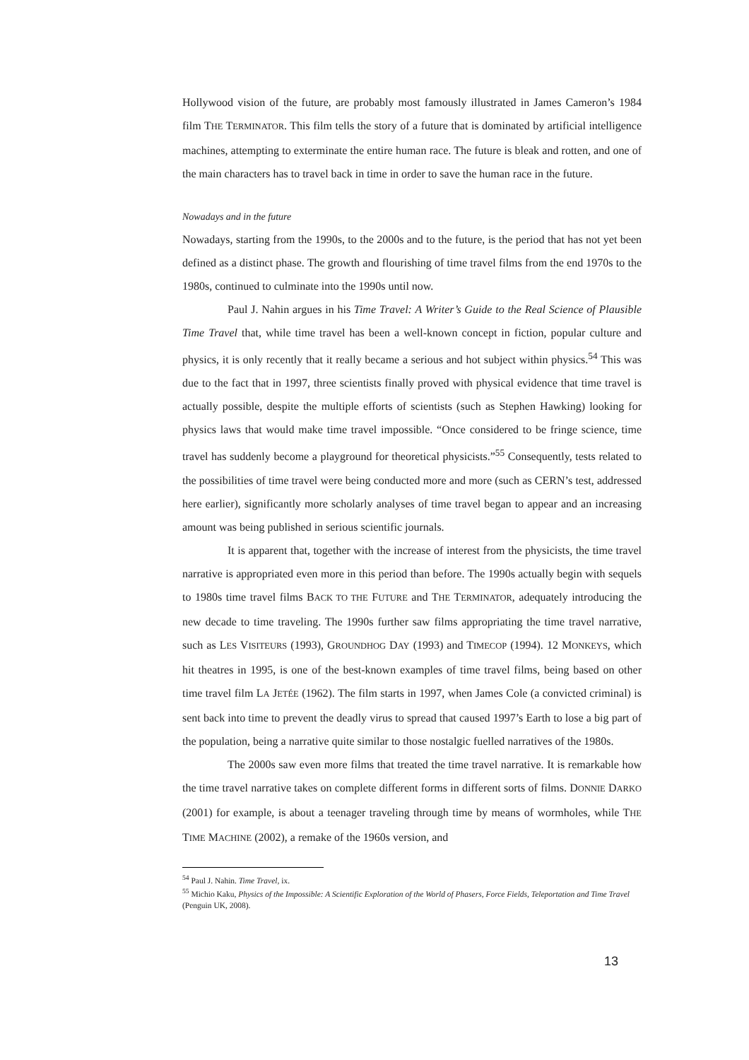Hollywood vision of the future, are probably most famously illustrated in James Cameron’s 1984 film THE TERMINATOR. This film tells the story of a future that is dominated by artificial intelligence machines, attempting to exterminate the entire human race. The future is bleak and rotten, and one of the main characters has to travel back in time in order to save the human race in the future.
Nowadays and in the future
Nowadays, starting from the 1990s, to the 2000s and to the future, is the period that has not yet been defined as a distinct phase. The growth and flourishing of time travel films from the end 1970s to the 1980s, continued to culminate into the 1990s until now.
Paul J. Nahin argues in his Time Travel: A Writer’s Guide to the Real Science of Plausible Time Travel that, while time travel has been a well-known concept in fiction, popular culture and physics, it is only recently that it really became a serious and hot subject within physics.<sup>54</sup> This was due to the fact that in 1997, three scientists finally proved with physical evidence that time travel is actually possible, despite the multiple efforts of scientists (such as Stephen Hawking) looking for physics laws that would make time travel impossible. “Once considered to be fringe science, time travel has suddenly become a playground for theoretical physicists.”<sup>55</sup> Consequently, tests related to the possibilities of time travel were being conducted more and more (such as CERN’s test, addressed here earlier), significantly more scholarly analyses of time travel began to appear and an increasing amount was being published in serious scientific journals.
It is apparent that, together with the increase of interest from the physicists, the time travel narrative is appropriated even more in this period than before. The 1990s actually begin with sequels to 1980s time travel films BACK TO THE FUTURE and THE TERMINATOR, adequately introducing the new decade to time traveling. The 1990s further saw films appropriating the time travel narrative, such as LES VISITEURS (1993), GROUNDHOG DAY (1993) and TIMECOP (1994). 12 MONKEYS, which hit theatres in 1995, is one of the best-known examples of time travel films, being based on other time travel film LA JETÉE (1962). The film starts in 1997, when James Cole (a convicted criminal) is sent back into time to prevent the deadly virus to spread that caused 1997’s Earth to lose a big part of the population, being a narrative quite similar to those nostalgic fuelled narratives of the 1980s.
The 2000s saw even more films that treated the time travel narrative. It is remarkable how the time travel narrative takes on complete different forms in different sorts of films. DONNIE DARKO (2001) for example, is about a teenager traveling through time by means of wormholes, while THE TIME MACHINE (2002), a remake of the 1960s version, and
<sup>54</sup> Paul J. Nahin. Time Travel, ix.
<sup>55</sup> Michio Kaku, Physics of the Impossible: A Scientific Exploration of the World of Phasers, Force Fields, Teleportation and Time Travel (Penguin UK, 2008).
13